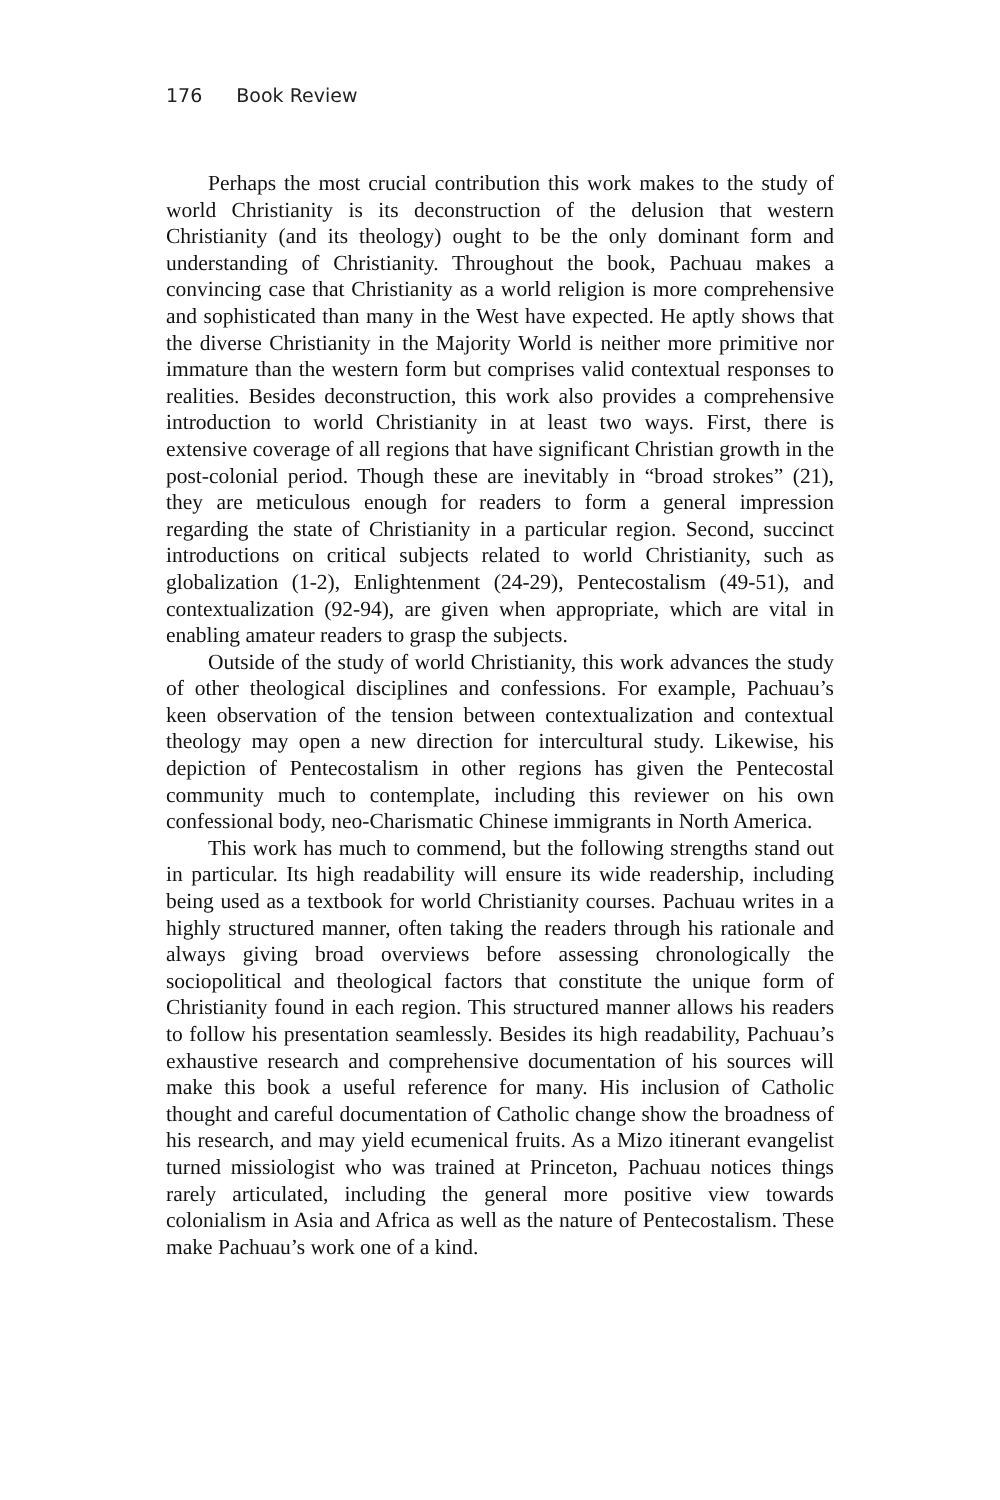176 Book Review
Perhaps the most crucial contribution this work makes to the study of world Christianity is its deconstruction of the delusion that western Christianity (and its theology) ought to be the only dominant form and understanding of Christianity. Throughout the book, Pachuau makes a convincing case that Christianity as a world religion is more comprehensive and sophisticated than many in the West have expected. He aptly shows that the diverse Christianity in the Majority World is neither more primitive nor immature than the western form but comprises valid contextual responses to realities. Besides deconstruction, this work also provides a comprehensive introduction to world Christianity in at least two ways. First, there is extensive coverage of all regions that have significant Christian growth in the post-colonial period. Though these are inevitably in “broad strokes” (21), they are meticulous enough for readers to form a general impression regarding the state of Christianity in a particular region. Second, succinct introductions on critical subjects related to world Christianity, such as globalization (1-2), Enlightenment (24-29), Pentecostalism (49-51), and contextualization (92-94), are given when appropriate, which are vital in enabling amateur readers to grasp the subjects.
Outside of the study of world Christianity, this work advances the study of other theological disciplines and confessions. For example, Pachuau’s keen observation of the tension between contextualization and contextual theology may open a new direction for intercultural study. Likewise, his depiction of Pentecostalism in other regions has given the Pentecostal community much to contemplate, including this reviewer on his own confessional body, neo-Charismatic Chinese immigrants in North America.
This work has much to commend, but the following strengths stand out in particular. Its high readability will ensure its wide readership, including being used as a textbook for world Christianity courses. Pachuau writes in a highly structured manner, often taking the readers through his rationale and always giving broad overviews before assessing chronologically the sociopolitical and theological factors that constitute the unique form of Christianity found in each region. This structured manner allows his readers to follow his presentation seamlessly. Besides its high readability, Pachuau’s exhaustive research and comprehensive documentation of his sources will make this book a useful reference for many. His inclusion of Catholic thought and careful documentation of Catholic change show the broadness of his research, and may yield ecumenical fruits. As a Mizo itinerant evangelist turned missiologist who was trained at Princeton, Pachuau notices things rarely articulated, including the general more positive view towards colonialism in Asia and Africa as well as the nature of Pentecostalism. These make Pachuau’s work one of a kind.